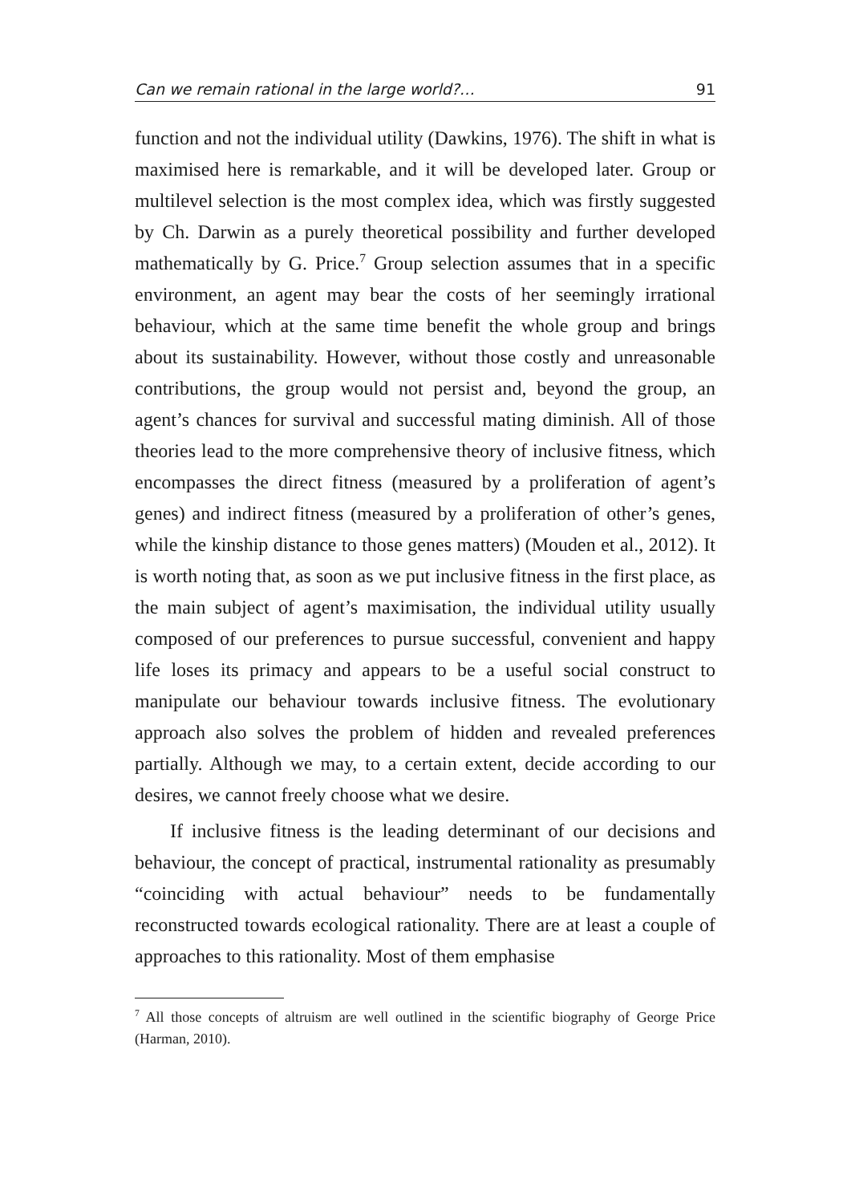Can we remain rational in the large world?… 91
function and not the individual utility (Dawkins, 1976). The shift in what is maximised here is remarkable, and it will be developed later. Group or multilevel selection is the most complex idea, which was firstly suggested by Ch. Darwin as a purely theoretical possibility and further developed mathematically by G. Price.<sup>7</sup> Group selection assumes that in a specific environment, an agent may bear the costs of her seemingly irrational behaviour, which at the same time benefit the whole group and brings about its sustainability. However, without those costly and unreasonable contributions, the group would not persist and, beyond the group, an agent’s chances for survival and successful mating diminish. All of those theories lead to the more comprehensive theory of inclusive fitness, which encompasses the direct fitness (measured by a proliferation of agent’s genes) and indirect fitness (measured by a proliferation of other’s genes, while the kinship distance to those genes matters) (Mouden et al., 2012). It is worth noting that, as soon as we put inclusive fitness in the first place, as the main subject of agent’s maximisation, the individual utility usually composed of our preferences to pursue successful, convenient and happy life loses its primacy and appears to be a useful social construct to manipulate our behaviour towards inclusive fitness. The evolutionary approach also solves the problem of hidden and revealed preferences partially. Although we may, to a certain extent, decide according to our desires, we cannot freely choose what we desire.
If inclusive fitness is the leading determinant of our decisions and behaviour, the concept of practical, instrumental rationality as presumably “coinciding with actual behaviour” needs to be fundamentally reconstructed towards ecological rationality. There are at least a couple of approaches to this rationality. Most of them emphasise
<sup>7</sup> All those concepts of altruism are well outlined in the scientific biography of George Price (Harman, 2010).